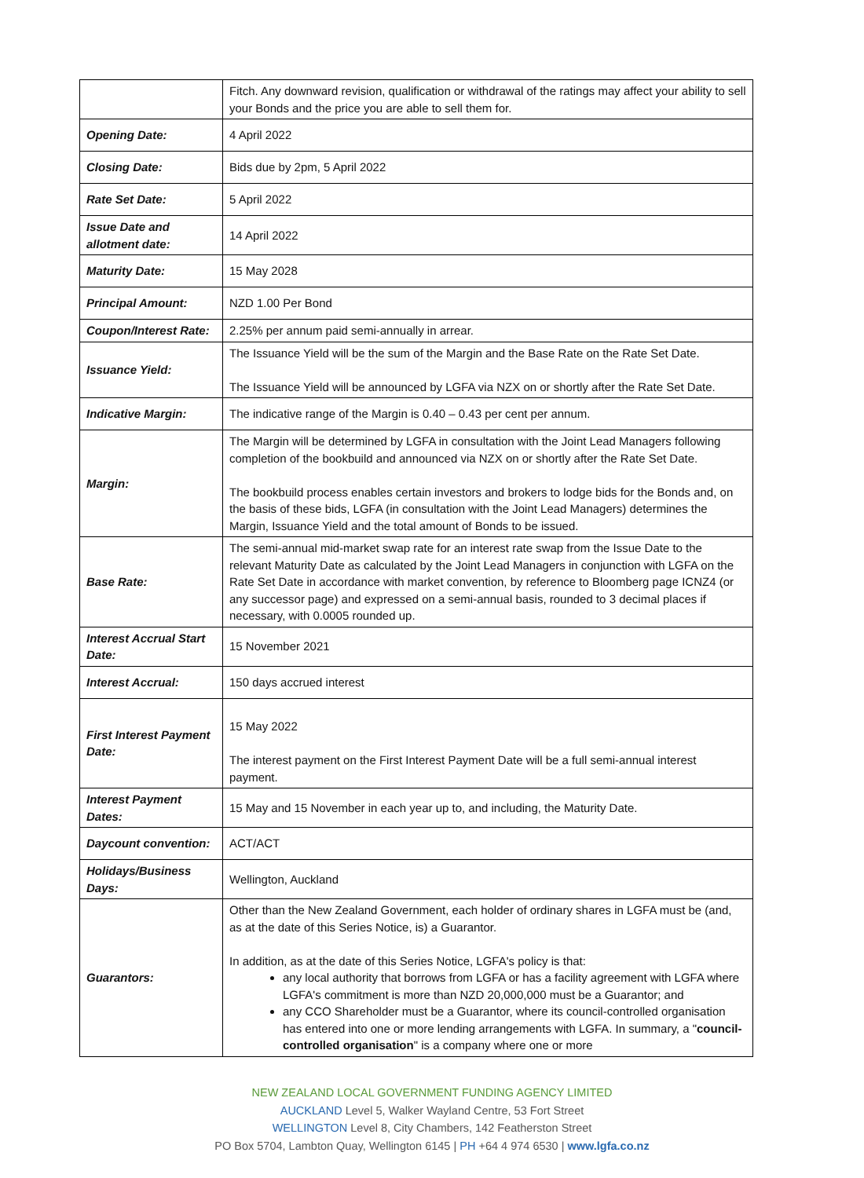| | Fitch. Any downward revision, qualification or withdrawal of the ratings may affect your ability to sell your Bonds and the price you are able to sell them for. |
| Opening Date: | 4 April 2022 |
| Closing Date: | Bids due by 2pm, 5 April 2022 |
| Rate Set Date: | 5 April 2022 |
| Issue Date and allotment date: | 14 April 2022 |
| Maturity Date: | 15 May 2028 |
| Principal Amount: | NZD 1.00 Per Bond |
| Coupon/Interest Rate: | 2.25% per annum paid semi-annually in arrear. |
| Issuance Yield: | The Issuance Yield will be the sum of the Margin and the Base Rate on the Rate Set Date. The Issuance Yield will be announced by LGFA via NZX on or shortly after the Rate Set Date. |
| Indicative Margin: | The indicative range of the Margin is 0.40 – 0.43 per cent per annum. |
| Margin: | The Margin will be determined by LGFA in consultation with the Joint Lead Managers following completion of the bookbuild and announced via NZX on or shortly after the Rate Set Date. The bookbuild process enables certain investors and brokers to lodge bids for the Bonds and, on the basis of these bids, LGFA (in consultation with the Joint Lead Managers) determines the Margin, Issuance Yield and the total amount of Bonds to be issued. |
| Base Rate: | The semi-annual mid-market swap rate for an interest rate swap from the Issue Date to the relevant Maturity Date as calculated by the Joint Lead Managers in conjunction with LGFA on the Rate Set Date in accordance with market convention, by reference to Bloomberg page ICNZ4 (or any successor page) and expressed on a semi-annual basis, rounded to 3 decimal places if necessary, with 0.0005 rounded up. |
| Interest Accrual Start Date: | 15 November 2021 |
| Interest Accrual: | 150 days accrued interest |
| First Interest Payment Date: | 15 May 2022 The interest payment on the First Interest Payment Date will be a full semi-annual interest payment. |
| Interest Payment Dates: | 15 May and 15 November in each year up to, and including, the Maturity Date. |
| Daycount convention: | ACT/ACT |
| Holidays/Business Days: | Wellington, Auckland |
| Guarantors: | Other than the New Zealand Government, each holder of ordinary shares in LGFA must be (and, as at the date of this Series Notice, is) a Guarantor. In addition, as at the date of this Series Notice, LGFA's policy is that: any local authority that borrows from LGFA or has a facility agreement with LGFA where LGFA's commitment is more than NZD 20,000,000 must be a Guarantor; and any CCO Shareholder must be a Guarantor, where its council-controlled organisation has entered into one or more lending arrangements with LGFA. In summary, a " council-controlled organisation " is a company where one or more |
NEW ZEALAND LOCAL GOVERNMENT FUNDING AGENCY LIMITED
AUCKLAND Level 5, Walker Wayland Centre, 53 Fort Street
WELLINGTON Level 8, City Chambers, 142 Featherston Street
PO Box 5704, Lambton Quay, Wellington 6145 | PH +64 4 974 6530 | www.lgfa.co.nz